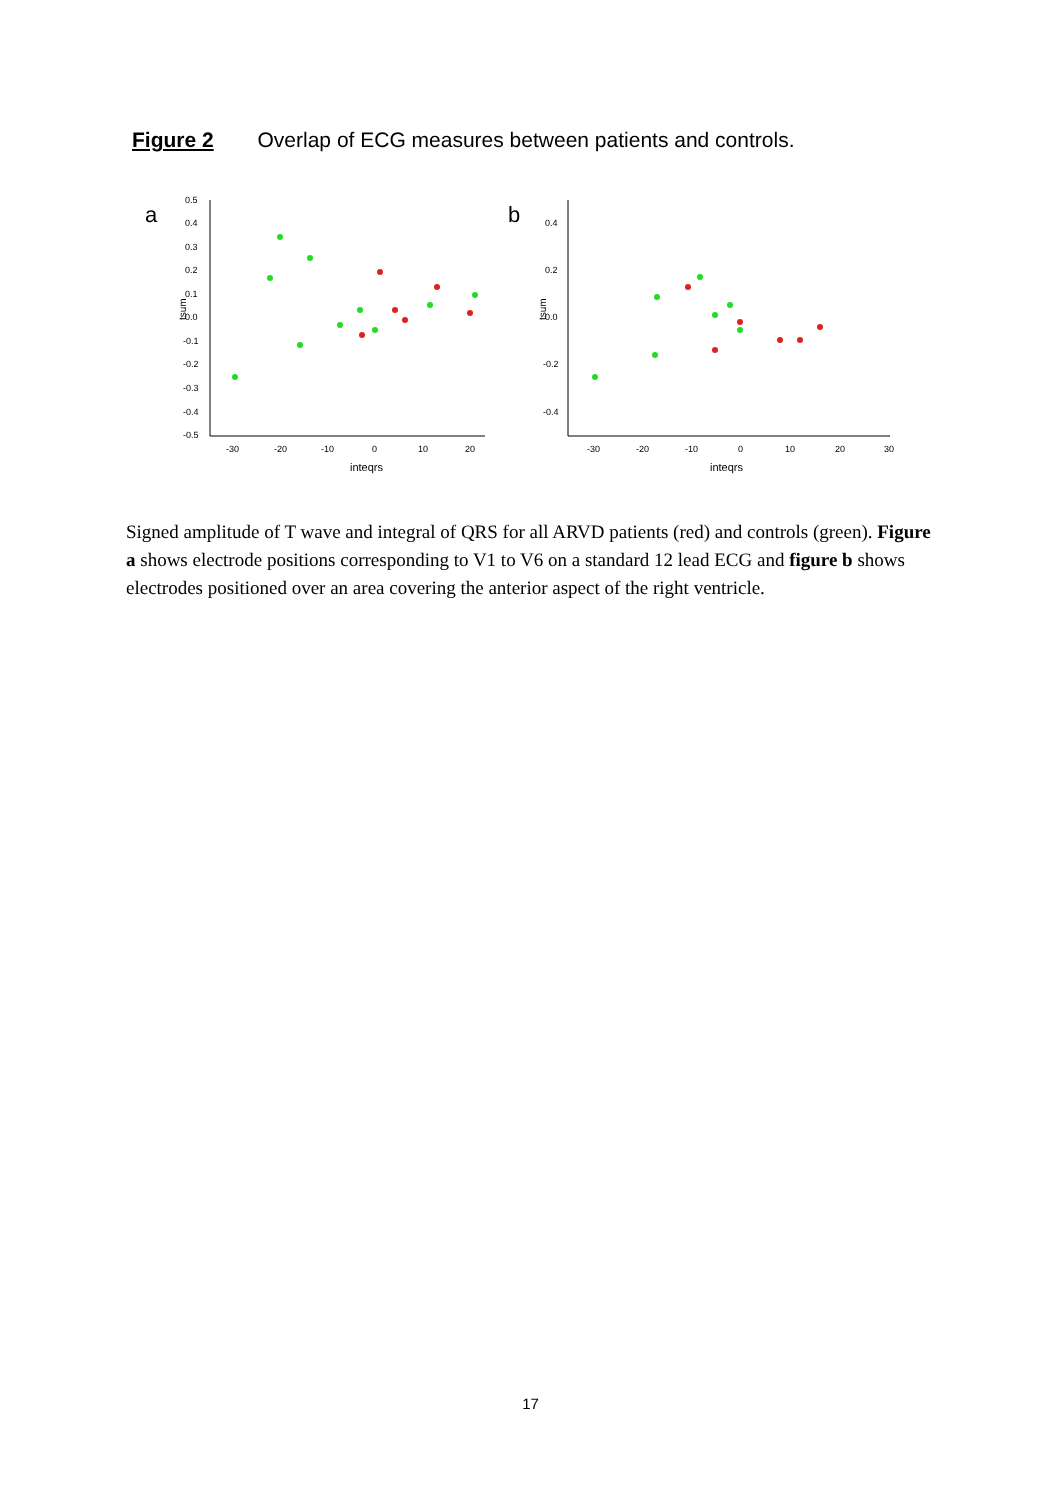Figure 2 Overlap of ECG measures between patients and controls.
a
0.5
0.4
0.3
0.2
0.1
0.0
-0.1
-0.2
-0.3
-0.4
-0.5
-30
-20
-10
0
10
20
inteqrs
tsum
b
0.4
0.2
0.0
-0.2
-0.4
-30
-20
-10
0
10
20
30
inteqrs
tsum
Signed amplitude of T wave and integral of QRS for all ARVD patients (red) and controls (green). Figure a shows electrode positions corresponding to V1 to V6 on a standard 12 lead ECG and figure b shows electrodes positioned over an area covering the anterior aspect of the right ventricle.
17